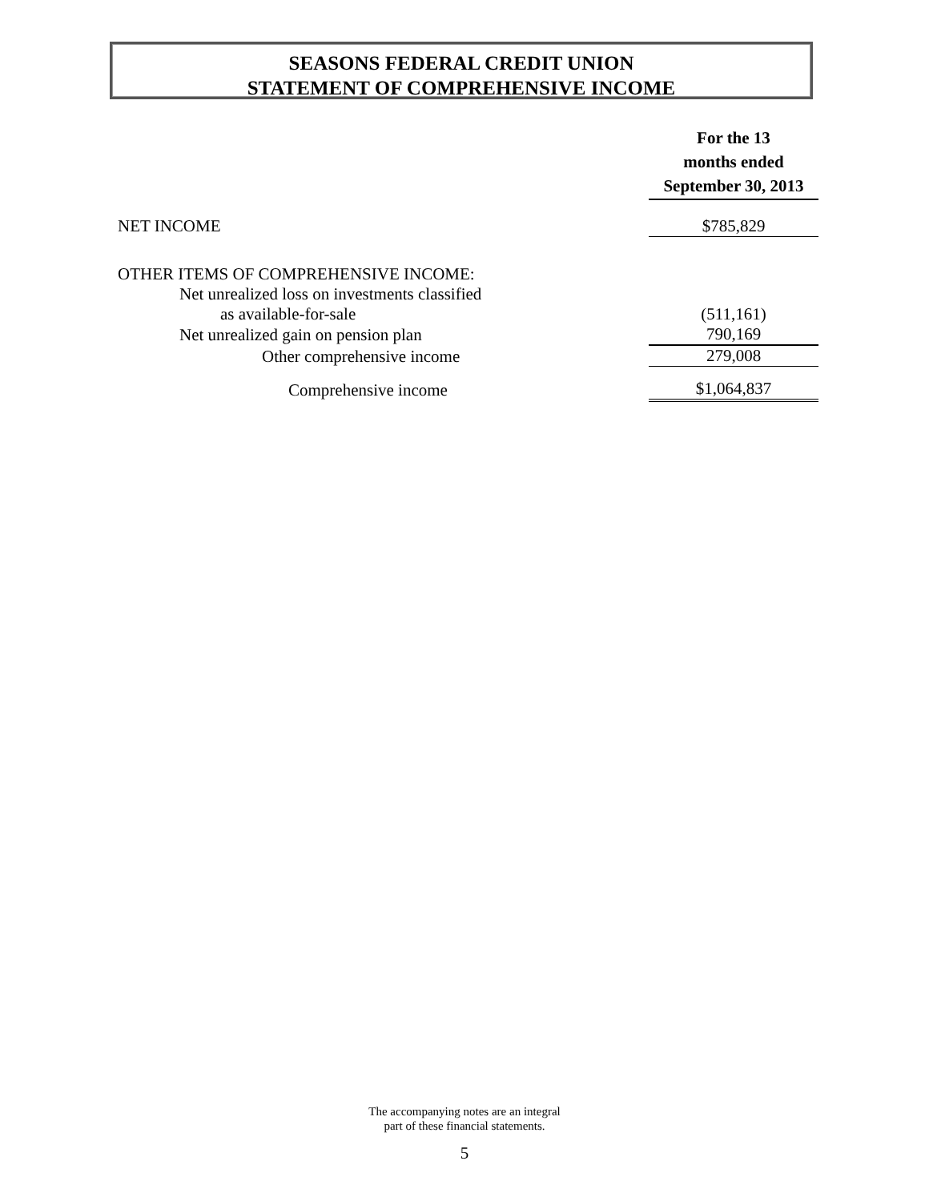SEASONS FEDERAL CREDIT UNION
STATEMENT OF COMPREHENSIVE INCOME
| | For the 13 months ended September 30, 2013 |
| NET INCOME | $785,829 |
| OTHER ITEMS OF COMPREHENSIVE INCOME: | |
| Net unrealized loss on investments classified | |
| as available-for-sale | (511,161) |
| Net unrealized gain on pension plan | 790,169 |
| Other comprehensive income | 279,008 |
| Comprehensive income | $1,064,837 |
The accompanying notes are an integral
part of these financial statements.
5